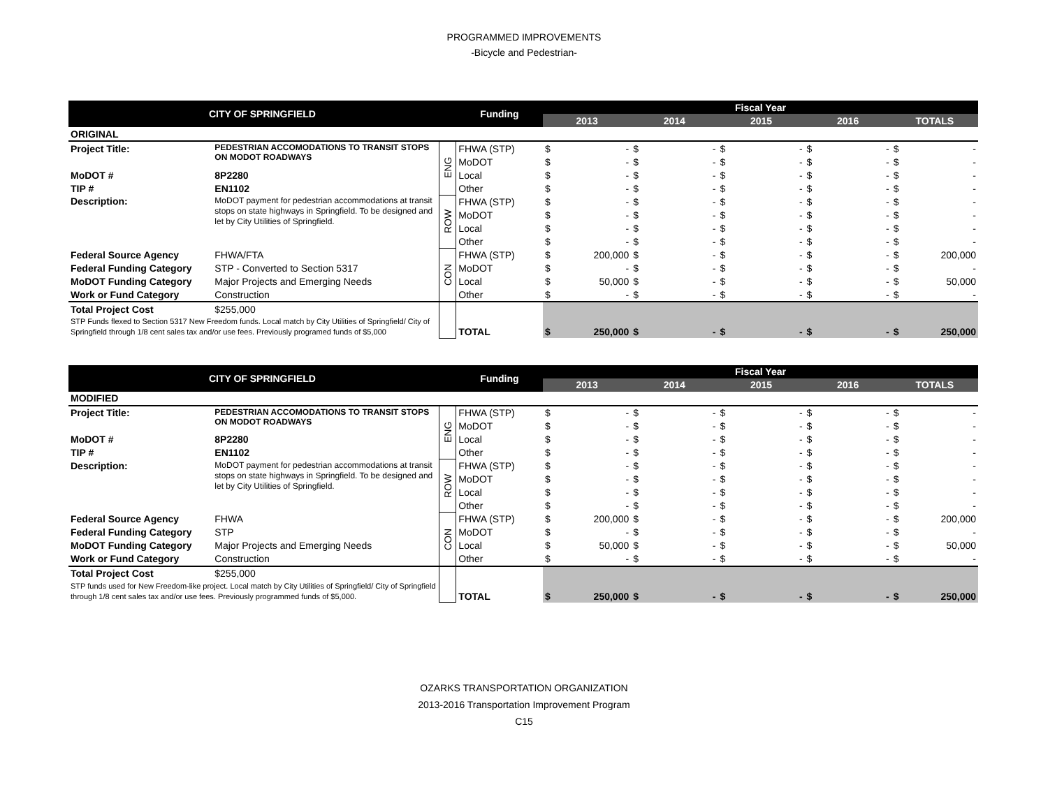PROGRAMMED IMPROVEMENTS
-Bicycle and Pedestrian-
| CITY OF SPRINGFIELD | | | Funding | Fiscal Year | | | | |
| --- | --- | --- | --- | --- | --- | --- | --- | --- |
| | | | | 2013 | 2014 | 2015 | 2016 | TOTALS |
| ORIGINAL | | | | | | | | |
| Project Title: | PEDESTRIAN ACCOMODATIONS TO TRANSIT STOPS ON MODOT ROADWAYS | ENG | FHWA (STP) | $ - | $ - | $ - | $ - | $ - |
| | | | MoDOT | $ - | $ - | $ - | $ - | $ - |
| MoDOT # | 8P2280 | | Local | $ - | $ - | $ - | $ - | $ - |
| TIP # | EN1102 | | Other | $ - | $ - | $ - | $ - | $ - |
| Description: | MoDOT payment for pedestrian accommodations at transit stops on state highways in Springfield. To be designed and let by City Utilities of Springfield. | ROW | FHWA (STP) | $ - | $ - | $ - | $ - | $ - |
| | | | MoDOT | $ - | $ - | $ - | $ - | $ - |
| | | | Local | $ - | $ - | $ - | $ - | $ - |
| | | | Other | $ - | $ - | $ - | $ - | $ - |
| Federal Source Agency | FHWA/FTA | CON | FHWA (STP) | $ 200,000 | $ - | $ - | $ - | $ 200,000 |
| Federal Funding Category | STP - Converted to Section 5317 | | MoDOT | $ - | $ - | $ - | $ - | $ - |
| MoDOT Funding Category | Major Projects and Emerging Needs | | Local | $ 50,000 | $ - | $ - | $ - | $ 50,000 |
| Work or Fund Category | Construction | | Other | $ - | $ - | $ - | $ - | $ - |
| Total Project Cost | $255,000 | | TOTAL | $ 250,000 | $ - | $ - | $ - | $ 250,000 |
| STP Funds flexed to Section 5317 New Freedom funds. Local match by City Utilities of Springfield/ City of Springfield through 1/8 cent sales tax and/or use fees. Previously programed funds of $5,000 | | | | | | | | |
| CITY OF SPRINGFIELD | | | Funding | Fiscal Year | | | | |
| --- | --- | --- | --- | --- | --- | --- | --- | --- |
| | | | | 2013 | 2014 | 2015 | 2016 | TOTALS |
| MODIFIED | | | | | | | | |
| Project Title: | PEDESTRIAN ACCOMODATIONS TO TRANSIT STOPS ON MODOT ROADWAYS | ENG | FHWA (STP) | $ - | $ - | $ - | $ - | $ - |
| | | | MoDOT | $ - | $ - | $ - | $ - | $ - |
| MoDOT # | 8P2280 | | Local | $ - | $ - | $ - | $ - | $ - |
| TIP # | EN1102 | | Other | $ - | $ - | $ - | $ - | $ - |
| Description: | MoDOT payment for pedestrian accommodations at transit stops on state highways in Springfield. To be designed and let by City Utilities of Springfield. | ROW | FHWA (STP) | $ - | $ - | $ - | $ - | $ - |
| | | | MoDOT | $ - | $ - | $ - | $ - | $ - |
| | | | Local | $ - | $ - | $ - | $ - | $ - |
| | | | Other | $ - | $ - | $ - | $ - | $ - |
| Federal Source Agency | FHWA | CON | FHWA (STP) | $ 200,000 | $ - | $ - | $ - | $ 200,000 |
| Federal Funding Category | STP | | MoDOT | $ - | $ - | $ - | $ - | $ - |
| MoDOT Funding Category | Major Projects and Emerging Needs | | Local | $ 50,000 | $ - | $ - | $ - | $ 50,000 |
| Work or Fund Category | Construction | | Other | $ - | $ - | $ - | $ - | $ - |
| Total Project Cost | $255,000 | | TOTAL | $ 250,000 | $ - | $ - | $ - | $ 250,000 |
| STP funds used for New Freedom-like project. Local match by City Utilities of Springfield/ City of Springfield through 1/8 cent sales tax and/or use fees. Previously programmed funds of $5,000. | | | | | | | | |
OZARKS TRANSPORTATION ORGANIZATION
2013-2016 Transportation Improvement Program
C15